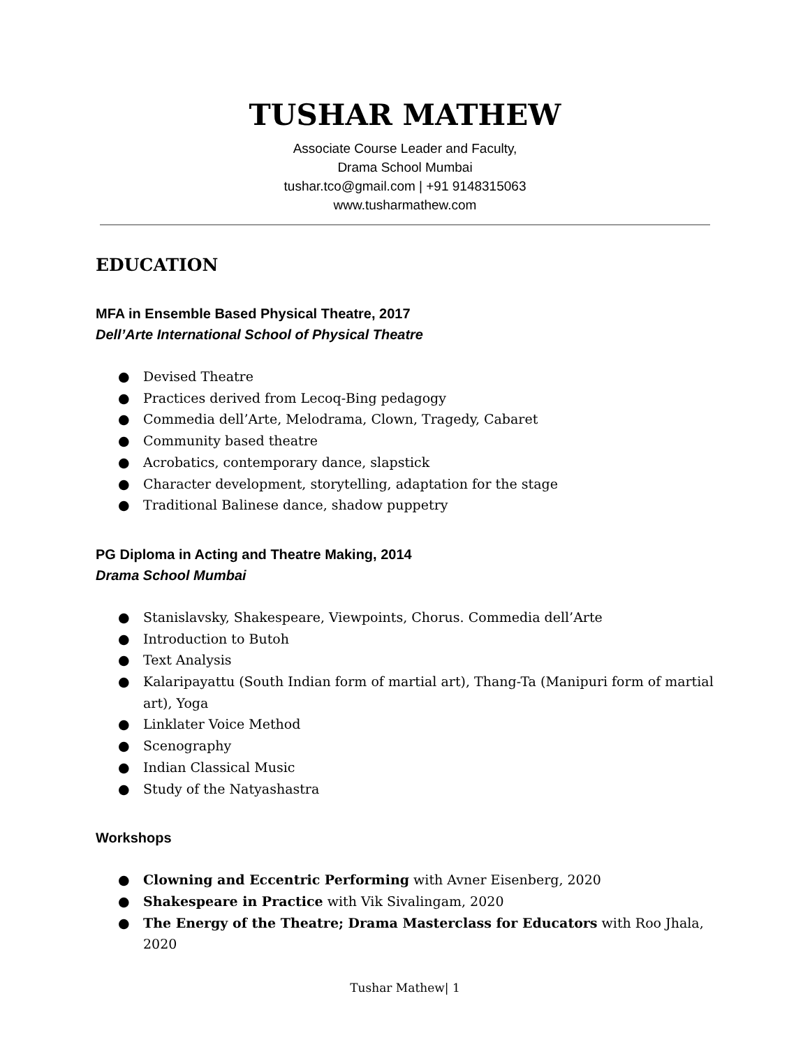TUSHAR MATHEW
Associate Course Leader and Faculty,
Drama School Mumbai
tushar.tco@gmail.com | +91 9148315063
www.tusharmathew.com
EDUCATION
MFA in Ensemble Based Physical Theatre, 2017
Dell’Arte International School of Physical Theatre
● Devised Theatre
● Practices derived from Lecoq-Bing pedagogy
● Commedia dell’Arte, Melodrama, Clown, Tragedy, Cabaret
● Community based theatre
● Acrobatics, contemporary dance, slapstick
● Character development, storytelling, adaptation for the stage
● Traditional Balinese dance, shadow puppetry
PG Diploma in Acting and Theatre Making, 2014
Drama School Mumbai
● Stanislavsky, Shakespeare, Viewpoints, Chorus. Commedia dell’Arte
● Introduction to Butoh
● Text Analysis
● Kalaripayattu (South Indian form of martial art), Thang-Ta (Manipuri form of martial art), Yoga
● Linklater Voice Method
● Scenography
● Indian Classical Music
● Study of the Natyashastra
Workshops
● Clowning and Eccentric Performing with Avner Eisenberg, 2020
● Shakespeare in Practice with Vik Sivalingam, 2020
● The Energy of the Theatre; Drama Masterclass for Educators with Roo Jhala, 2020
Tushar Mathew| 1